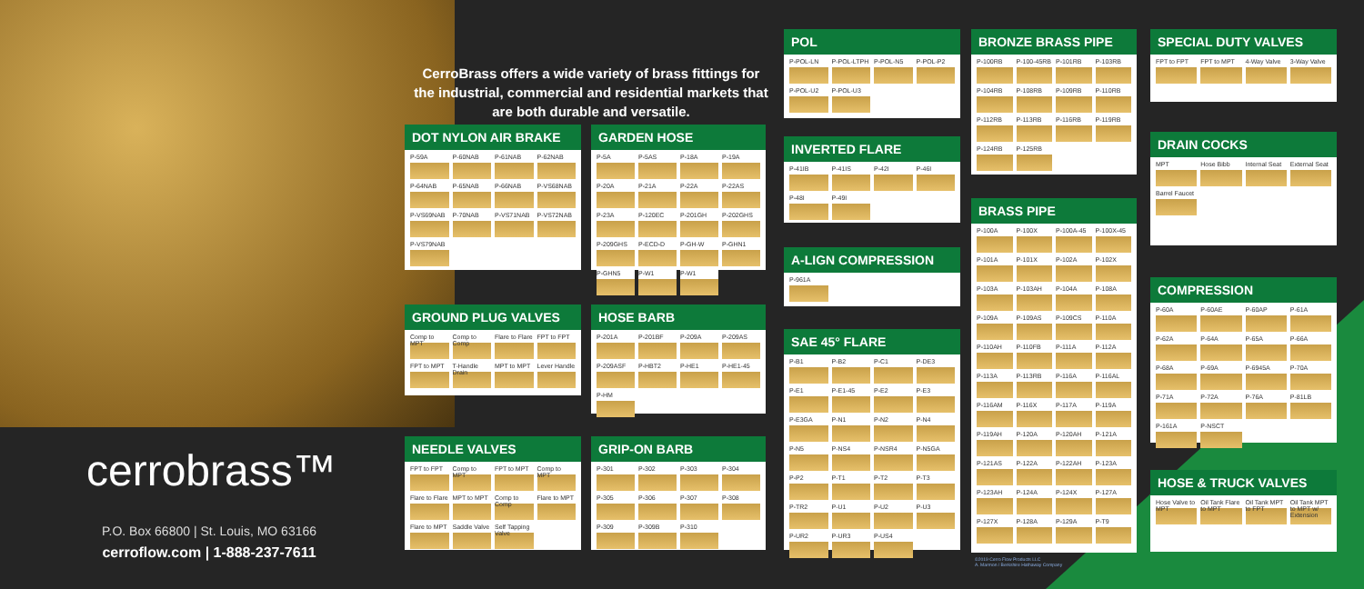CerroBrass offers a wide variety of brass fittings for the industrial, commercial and residential markets that are both durable and versatile.
cerrobrass™
P.O. Box 66800 | St. Louis, MO 63166
cerroflow.com | 1-888-237-7611
DOT NYLON AIR BRAKE
P-59A P-60NAB P-61NAB P-62NAB P-64NAB P-65NAB P-66NAB P-VS68NAB P-VS69NAB P-70NAB P-VS71NAB P-VS72NAB P-VS79NAB
GARDEN HOSE
P-5A P-5AS P-18A P-19A P-20A P-21A P-22A P-22AS P-23A P-120EC P-201GH P-202GHS P-209GHS P-ECD-D P-GH-W P-GHN1 P-GHN5 P-W1 P-W1
GROUND PLUG VALVES
Comp to MPT Comp to Comp Flare to Flare FPT to FPT FPT to MPT T-Handle Drain MPT to MPT Lever Handle
HOSE BARB
P-201A P-201BF P-209A P-209AS P-209ASF P-HBT2 P-HE1 P-HE1-45 P-HM
NEEDLE VALVES
FPT to FPT Comp to MPT FPT to MPT Comp to MPT Flare to Flare MPT to MPT Comp to Comp Flare to MPT Flare to MPT Saddle Valve Self Tapping Valve
GRIP-ON BARB
P-301 P-302 P-303 P-304 P-305 P-306 P-307 P-308 P-309 P-309B P-310
POL
P-POL-LN P-POL-LTPH P-POL-N5 P-POL-P2 P-POL-U2 P-POL-U3
INVERTED FLARE
P-41IB P-41IS P-42I P-46I P-48I P-49I
A-LIGN COMPRESSION
P-961A
SAE 45° FLARE
P-B1 P-B2 P-C1 P-DE3 P-E1 P-E1-45 P-E2 P-E3 P-E3GA P-N1 P-N2 P-N4 P-N5 P-NS4 P-NSR4 P-N5GA P-P2 P-T1 P-T2 P-T3 P-TR2 P-U1 P-U2 P-U3 P-UR2 P-UR3 P-US4
BRONZE BRASS PIPE
P-100RB P-100-45RB P-101RB P-103RB P-104RB P-108RB P-109RB P-110RB P-112RB P-113RB P-116RB P-119RB P-124RB P-125RB
BRASS PIPE
P-100A P-100X P-100A-45 P-100X-45 P-101A P-101X P-102A P-102X P-103A P-103AH P-104A P-108A P-109A P-109AS P-109CS P-110A P-110AH P-110FB P-111A P-112A P-113A P-113RB P-116A P-116AL P-116AM P-116X P-117A P-119A P-119AH P-120A P-120AH P-121A P-121AS P-122A P-122AH P-123A P-123AH P-124A P-124X P-127A P-127X P-128A P-129A P-T9
©2019 Cerro Flow Products LLC
A. Marmon / Berkshire Hathaway Company
SPECIAL DUTY VALVES
FPT to FPT FPT to MPT 4-Way Valve 3-Way Valve
DRAIN COCKS
MPT Hose Bibb Internal Seat External Seat Barrel Faucet
COMPRESSION
P-60A P-60AE P-60AP P-61A P-62A P-64A P-65A P-66A P-68A P-69A P-6945A P-70A P-71A P-72A P-76A P-81LB P-161A P-NSCT
HOSE & TRUCK VALVES
Hose Valve to MPT Oil Tank Flare to MPT Oil Tank MPT to FPT Oil Tank MPT to MPT w/ Extension